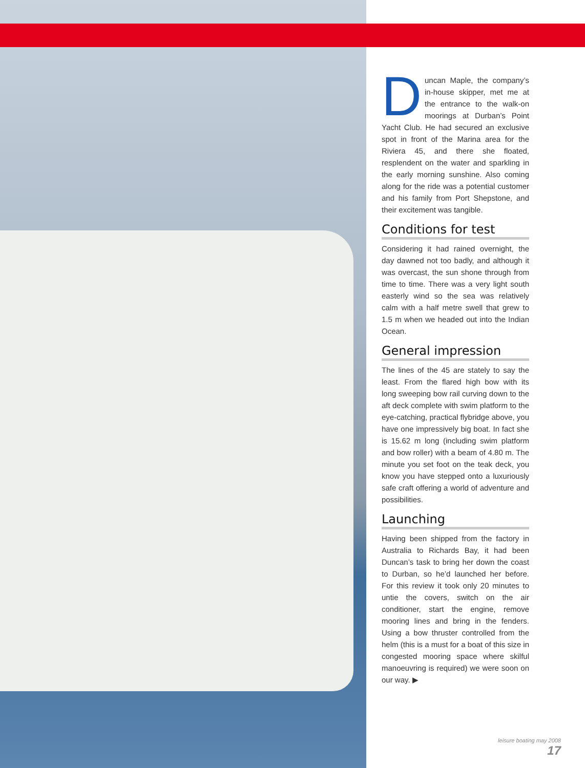Duncan Maple, the company’s in-house skipper, met me at the entrance to the walk-on moorings at Durban’s Point Yacht Club. He had secured an exclusive spot in front of the Marina area for the Riviera 45, and there she floated, resplendent on the water and sparkling in the early morning sunshine. Also coming along for the ride was a potential customer and his family from Port Shepstone, and their excitement was tangible.
Conditions for test
Considering it had rained overnight, the day dawned not too badly, and although it was overcast, the sun shone through from time to time. There was a very light south easterly wind so the sea was relatively calm with a half metre swell that grew to 1.5 m when we headed out into the Indian Ocean.
General impression
The lines of the 45 are stately to say the least. From the flared high bow with its long sweeping bow rail curving down to the aft deck complete with swim platform to the eye-catching, practical flybridge above, you have one impressively big boat. In fact she is 15.62 m long (including swim platform and bow roller) with a beam of 4.80 m. The minute you set foot on the teak deck, you know you have stepped onto a luxuriously safe craft offering a world of adventure and possibilities.
Launching
Having been shipped from the factory in Australia to Richards Bay, it had been Duncan’s task to bring her down the coast to Durban, so he’d launched her before. For this review it took only 20 minutes to untie the covers, switch on the air conditioner, start the engine, remove mooring lines and bring in the fenders. Using a bow thruster controlled from the helm (this is a must for a boat of this size in congested mooring space where skilful manoeuvring is required) we were soon on our way. ▶
leisure boating may 2008 17